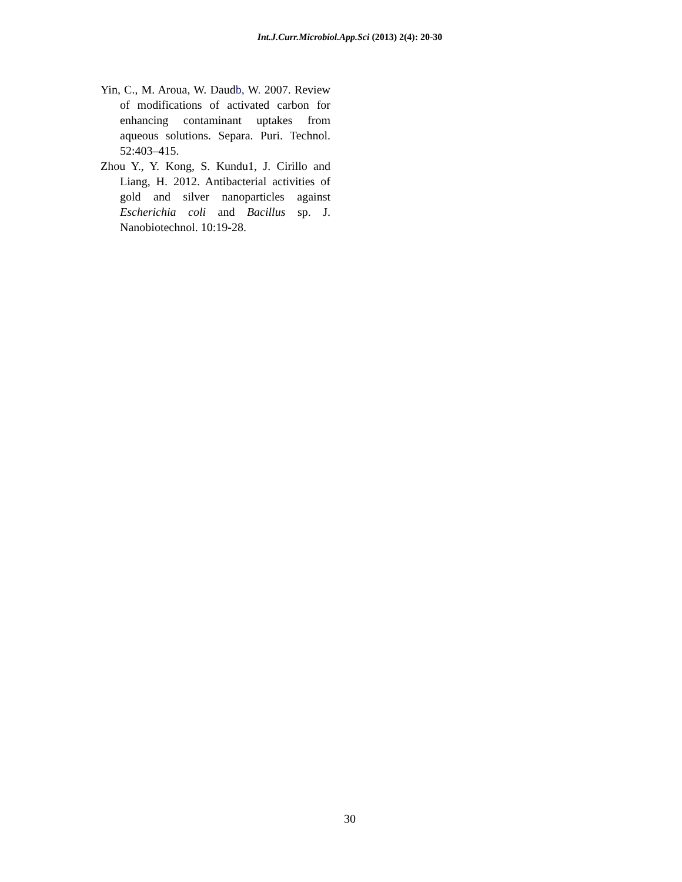Int.J.Curr.Microbiol.App.Sci (2013) 2(4): 20-30
Yin, C., M. Aroua, W. Daudb, W. 2007. Review of modifications of activated carbon for enhancing contaminant uptakes from aqueous solutions. Separa. Puri. Technol. 52:403–415.
Zhou Y., Y. Kong, S. Kundu1, J. Cirillo and Liang, H. 2012. Antibacterial activities of gold and silver nanoparticles against Escherichia coli and Bacillus sp. J. Nanobiotechnol. 10:19-28.
30